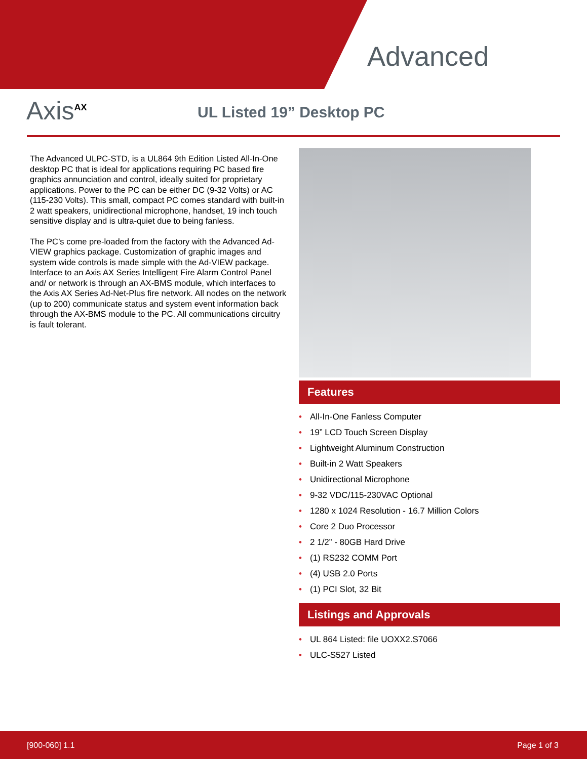Advanced
Axis<sup>AX</sup> UL Listed 19” Desktop PC
The Advanced ULPC-STD, is a UL864 9th Edition Listed All-In-One desktop PC that is ideal for applications requiring PC based fire graphics annunciation and control, ideally suited for proprietary applications. Power to the PC can be either DC (9-32 Volts) or AC (115-230 Volts). This small, compact PC comes standard with built-in 2 watt speakers, unidirectional microphone, handset, 19 inch touch sensitive display and is ultra-quiet due to being fanless.
The PC’s come pre-loaded from the factory with the Advanced Ad-VIEW graphics package. Customization of graphic images and system wide controls is made simple with the Ad-VIEW package. Interface to an Axis AX Series Intelligent Fire Alarm Control Panel and/ or network is through an AX-BMS module, which interfaces to the Axis AX Series Ad-Net-Plus fire network. All nodes on the network (up to 200) communicate status and system event information back through the AX-BMS module to the PC. All communications circuitry is fault tolerant.
Features
• All-In-One Fanless Computer
• 19” LCD Touch Screen Display
• Lightweight Aluminum Construction
• Built-in 2 Watt Speakers
• Unidirectional Microphone
• 9-32 VDC/115-230VAC Optional
• 1280 x 1024 Resolution - 16.7 Million Colors
• Core 2 Duo Processor
• 2 1/2” - 80GB Hard Drive
• (1) RS232 COMM Port
• (4) USB 2.0 Ports
• (1) PCI Slot, 32 Bit
Listings and Approvals
• UL 864 Listed: file UOXX2.S7066
• ULC-S527 Listed
[900-060] 1.1 Page 1 of 3